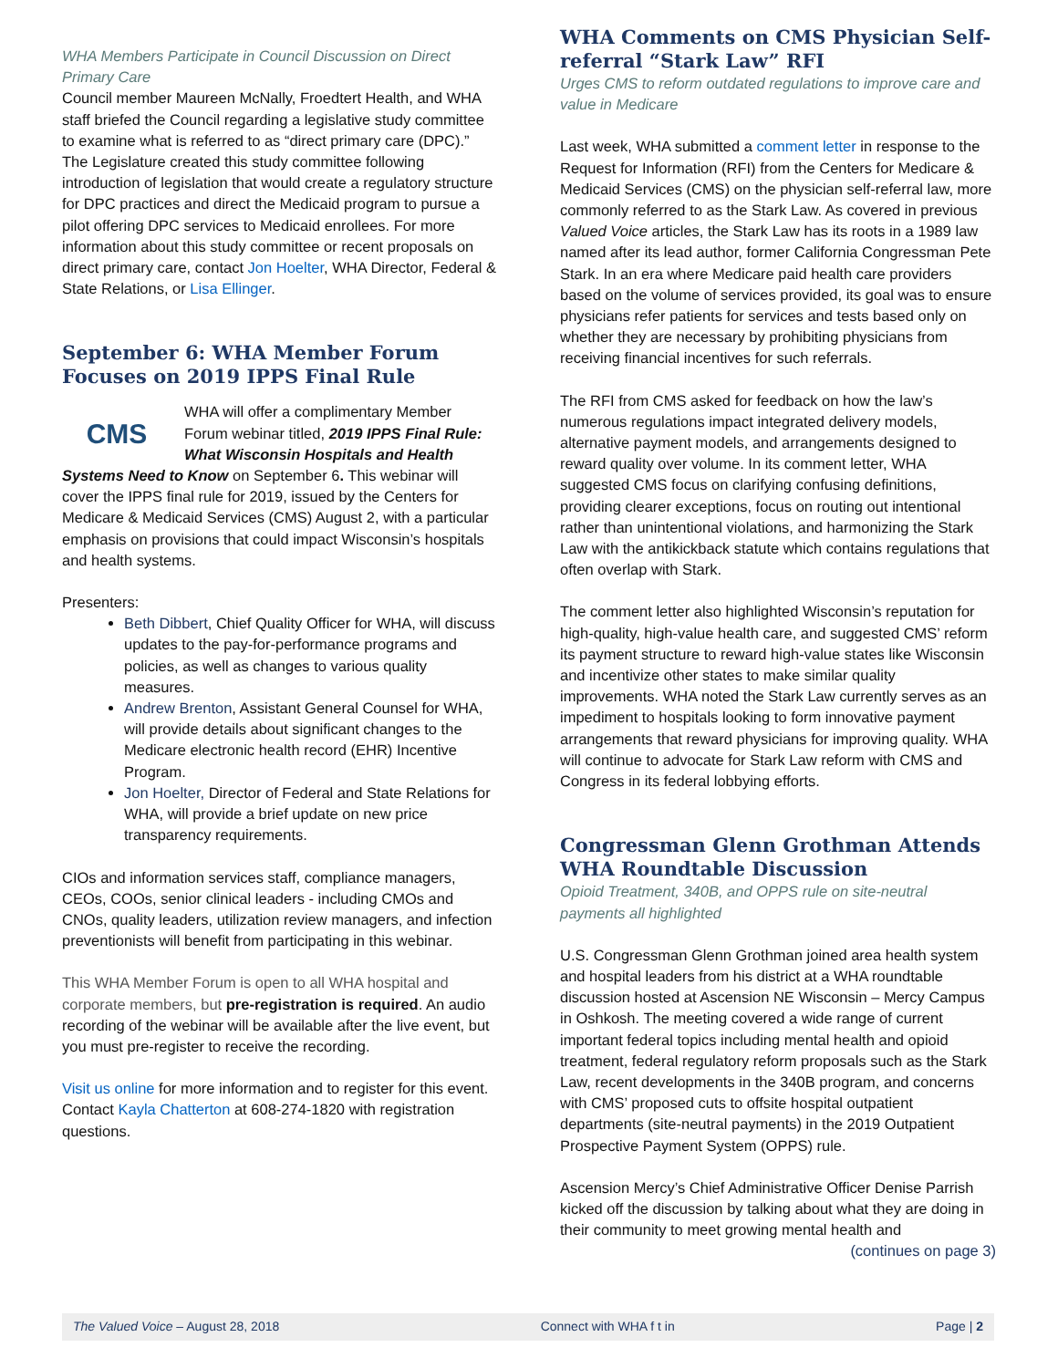WHA Members Participate in Council Discussion on Direct Primary Care
Council member Maureen McNally, Froedtert Health, and WHA staff briefed the Council regarding a legislative study committee to examine what is referred to as “direct primary care (DPC).” The Legislature created this study committee following introduction of legislation that would create a regulatory structure for DPC practices and direct the Medicaid program to pursue a pilot offering DPC services to Medicaid enrollees. For more information about this study committee or recent proposals on direct primary care, contact Jon Hoelter, WHA Director, Federal & State Relations, or Lisa Ellinger.
September 6: WHA Member Forum Focuses on 2019 IPPS Final Rule
CMS
WHA will offer a complimentary Member Forum webinar titled, 2019 IPPS Final Rule: What Wisconsin Hospitals and Health Systems Need to Know on September 6. This webinar will cover the IPPS final rule for 2019, issued by the Centers for Medicare & Medicaid Services (CMS) August 2, with a particular emphasis on provisions that could impact Wisconsin’s hospitals and health systems.
Presenters:
Beth Dibbert, Chief Quality Officer for WHA, will discuss updates to the pay-for-performance programs and policies, as well as changes to various quality measures.
Andrew Brenton, Assistant General Counsel for WHA, will provide details about significant changes to the Medicare electronic health record (EHR) Incentive Program.
Jon Hoelter, Director of Federal and State Relations for WHA, will provide a brief update on new price transparency requirements.
CIOs and information services staff, compliance managers, CEOs, COOs, senior clinical leaders - including CMOs and CNOs, quality leaders, utilization review managers, and infection preventionists will benefit from participating in this webinar.
This WHA Member Forum is open to all WHA hospital and corporate members, but pre-registration is required. An audio recording of the webinar will be available after the live event, but you must pre-register to receive the recording.
Visit us online for more information and to register for this event. Contact Kayla Chatterton at 608-274-1820 with registration questions.
WHA Comments on CMS Physician Self-referral “Stark Law” RFI
Urges CMS to reform outdated regulations to improve care and value in Medicare
Last week, WHA submitted a comment letter in response to the Request for Information (RFI) from the Centers for Medicare & Medicaid Services (CMS) on the physician self-referral law, more commonly referred to as the Stark Law. As covered in previous Valued Voice articles, the Stark Law has its roots in a 1989 law named after its lead author, former California Congressman Pete Stark. In an era where Medicare paid health care providers based on the volume of services provided, its goal was to ensure physicians refer patients for services and tests based only on whether they are necessary by prohibiting physicians from receiving financial incentives for such referrals.
The RFI from CMS asked for feedback on how the law’s numerous regulations impact integrated delivery models, alternative payment models, and arrangements designed to reward quality over volume. In its comment letter, WHA suggested CMS focus on clarifying confusing definitions, providing clearer exceptions, focus on routing out intentional rather than unintentional violations, and harmonizing the Stark Law with the antikickback statute which contains regulations that often overlap with Stark.
The comment letter also highlighted Wisconsin’s reputation for high-quality, high-value health care, and suggested CMS’ reform its payment structure to reward high-value states like Wisconsin and incentivize other states to make similar quality improvements. WHA noted the Stark Law currently serves as an impediment to hospitals looking to form innovative payment arrangements that reward physicians for improving quality. WHA will continue to advocate for Stark Law reform with CMS and Congress in its federal lobbying efforts.
Congressman Glenn Grothman Attends WHA Roundtable Discussion
Opioid Treatment, 340B, and OPPS rule on site-neutral payments all highlighted
U.S. Congressman Glenn Grothman joined area health system and hospital leaders from his district at a WHA roundtable discussion hosted at Ascension NE Wisconsin – Mercy Campus in Oshkosh. The meeting covered a wide range of current important federal topics including mental health and opioid treatment, federal regulatory reform proposals such as the Stark Law, recent developments in the 340B program, and concerns with CMS’ proposed cuts to offsite hospital outpatient departments (site-neutral payments) in the 2019 Outpatient Prospective Payment System (OPPS) rule.
Ascension Mercy’s Chief Administrative Officer Denise Parrish kicked off the discussion by talking about what they are doing in their community to meet growing mental health and
(continues on page 3)
The Valued Voice – August 28, 2018 Connect with WHA f t in Page | 2